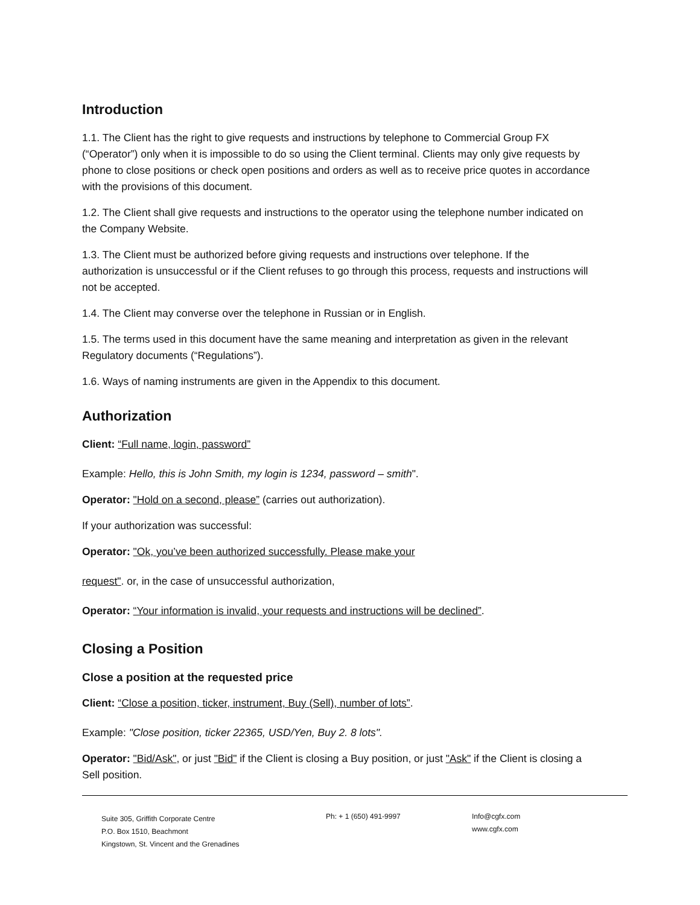Introduction
1.1. The Client has the right to give requests and instructions by telephone to Commercial Group FX (“Operator”) only when it is impossible to do so using the Client terminal. Clients may only give requests by phone to close positions or check open positions and orders as well as to receive price quotes in accordance with the provisions of this document.
1.2. The Client shall give requests and instructions to the operator using the telephone number indicated on the Company Website.
1.3. The Client must be authorized before giving requests and instructions over telephone. If the authorization is unsuccessful or if the Client refuses to go through this process, requests and instructions will not be accepted.
1.4. The Client may converse over the telephone in Russian or in English.
1.5. The terms used in this document have the same meaning and interpretation as given in the relevant Regulatory documents (“Regulations”).
1.6. Ways of naming instruments are given in the Appendix to this document.
Authorization
Client: “Full name, login, password”
Example: Hello, this is John Smith, my login is 1234, password – smith".
Operator: "Hold on a second, please” (carries out authorization).
If your authorization was successful:
Operator: "Ok, you’ve been authorized successfully. Please make your
request". or, in the case of unsuccessful authorization,
Operator: “Your information is invalid, your requests and instructions will be declined”.
Closing a Position
Close a position at the requested price
Client: “Close a position, ticker, instrument, Buy (Sell), number of lots”.
Example: "Close position, ticker 22365, USD/Yen, Buy 2. 8 lots".
Operator: "Bid/Ask", or just "Bid" if the Client is closing a Buy position, or just "Ask" if the Client is closing a Sell position.
Suite 305, Griffith Corporate Centre
P.O. Box 1510, Beachmont
Kingstown, St. Vincent and the Grenadines
Ph: + 1 (650) 491-9997 Info@cgfx.com
www.cgfx.com